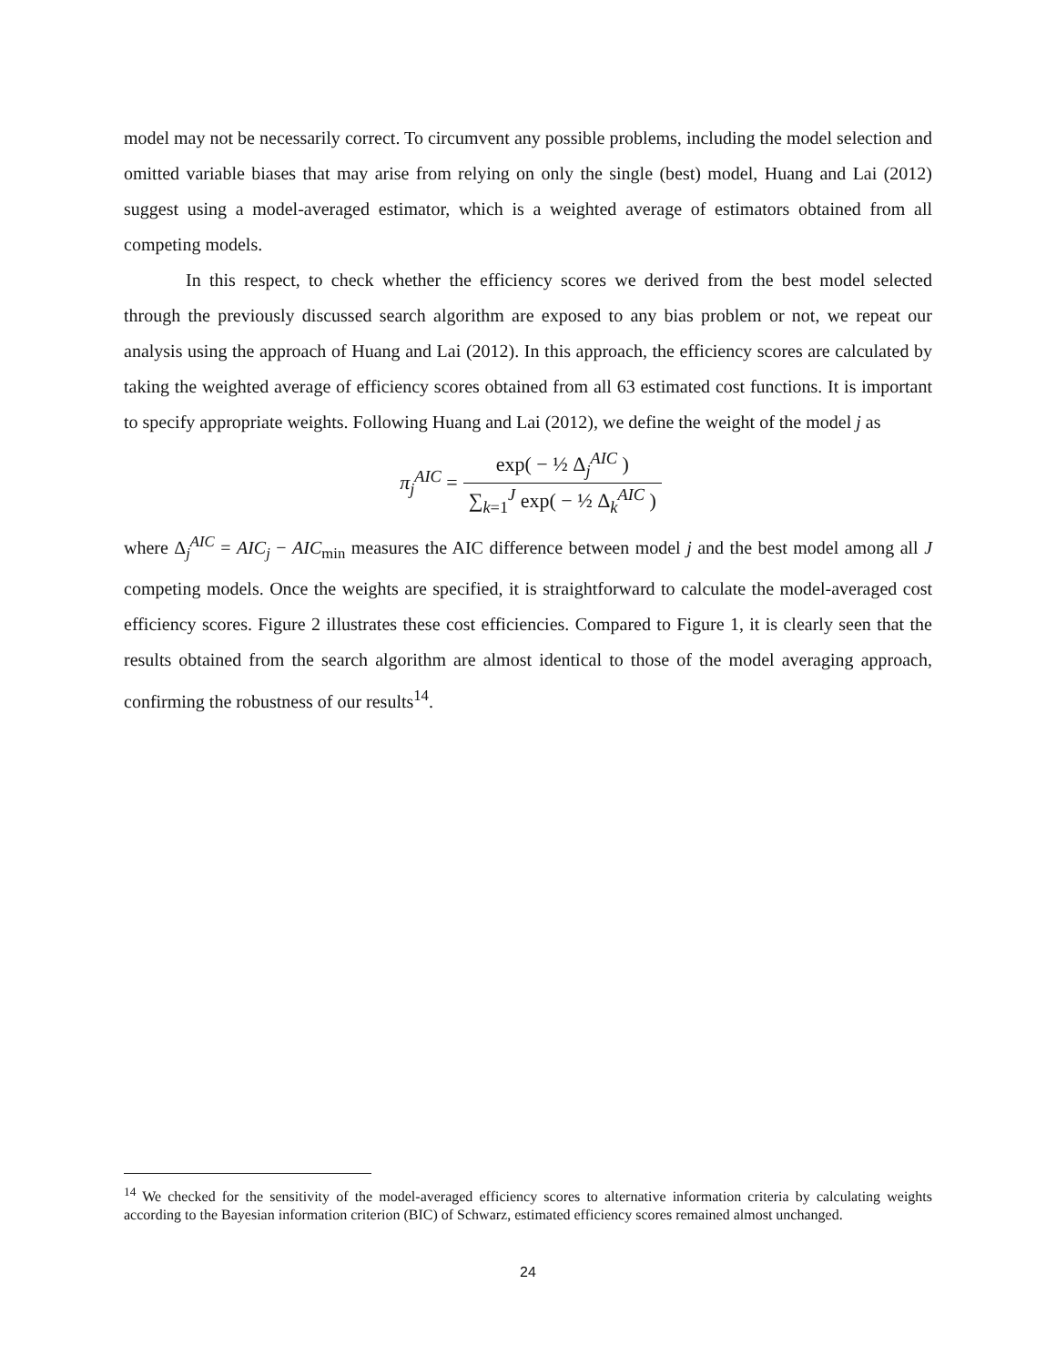model may not be necessarily correct. To circumvent any possible problems, including the model selection and omitted variable biases that may arise from relying on only the single (best) model, Huang and Lai (2012) suggest using a model-averaged estimator, which is a weighted average of estimators obtained from all competing models.
In this respect, to check whether the efficiency scores we derived from the best model selected through the previously discussed search algorithm are exposed to any bias problem or not, we repeat our analysis using the approach of Huang and Lai (2012). In this approach, the efficiency scores are calculated by taking the weighted average of efficiency scores obtained from all 63 estimated cost functions. It is important to specify appropriate weights. Following Huang and Lai (2012), we define the weight of the model j as
| π<sub>j</sub><sup>AIC</sup> = | exp( − ½ Δ<sub>j</sub><sup>AIC</sup> ) |
| | ∑<sub>k=1</sub><sup>J</sup> exp( − ½ Δ<sub>k</sub><sup>AIC</sup> ) |
where Δ<sub>j</sub><sup>AIC</sup> = AIC<sub>j</sub> − AIC<sub>min</sub> measures the AIC difference between model j and the best model among all J competing models. Once the weights are specified, it is straightforward to calculate the model-averaged cost efficiency scores. Figure 2 illustrates these cost efficiencies. Compared to Figure 1, it is clearly seen that the results obtained from the search algorithm are almost identical to those of the model averaging approach, confirming the robustness of our results<sup>14</sup>.
<sup>14</sup> We checked for the sensitivity of the model-averaged efficiency scores to alternative information criteria by calculating weights according to the Bayesian information criterion (BIC) of Schwarz, estimated efficiency scores remained almost unchanged.
24